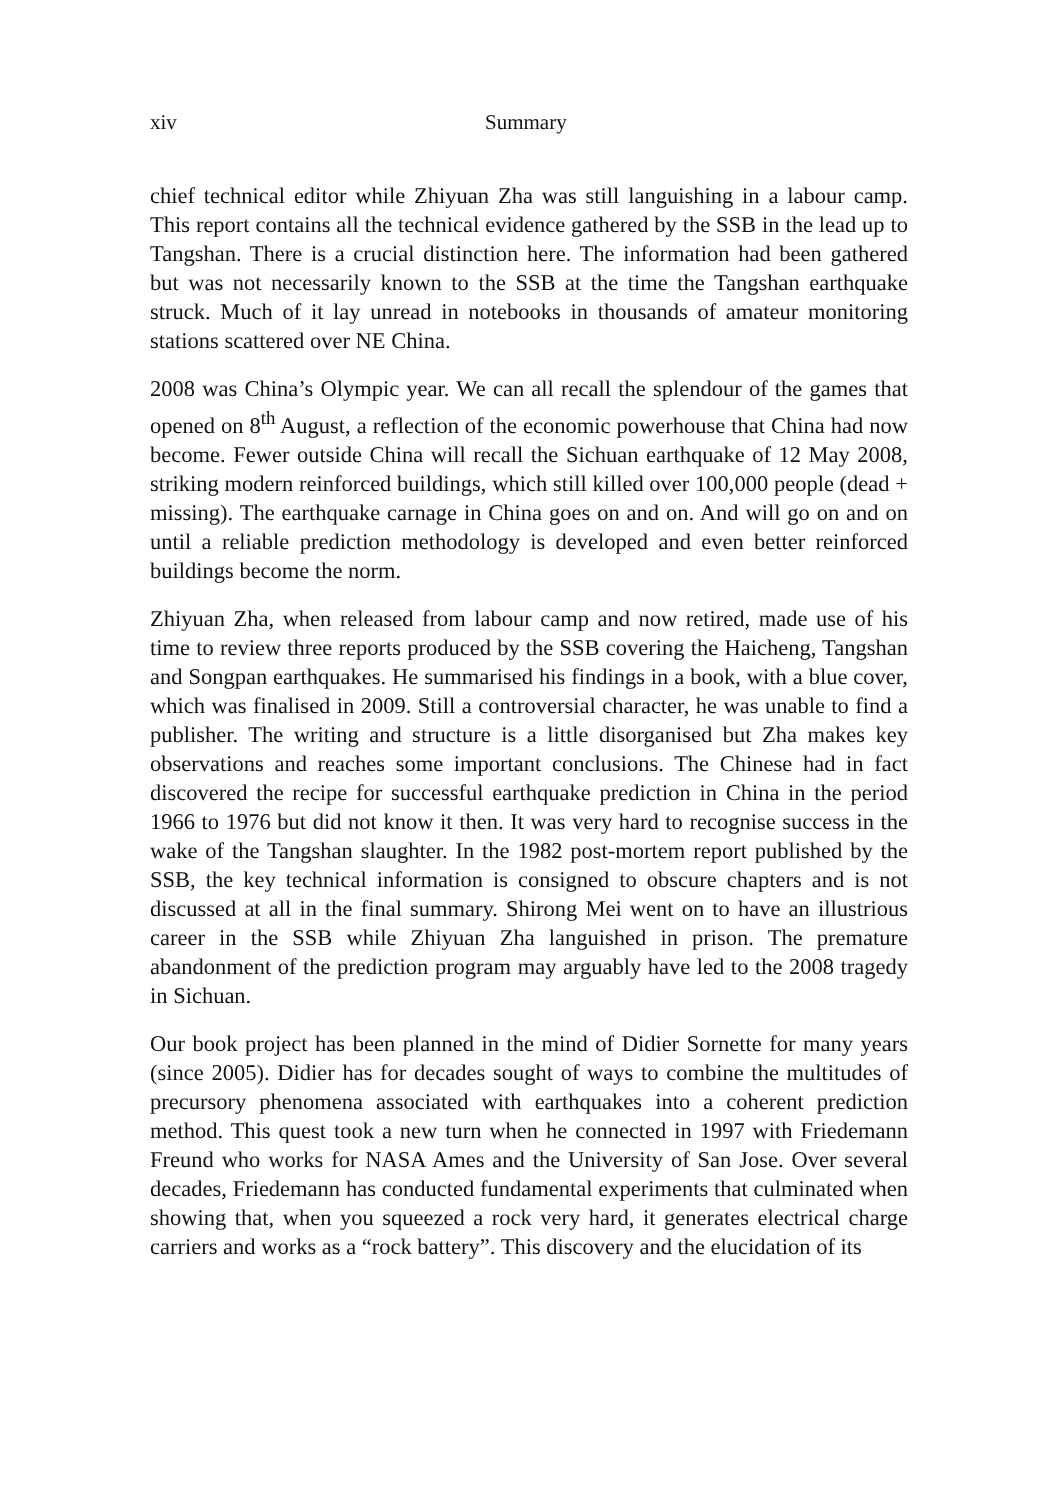xiv Summary
chief technical editor while Zhiyuan Zha was still languishing in a labour camp. This report contains all the technical evidence gathered by the SSB in the lead up to Tangshan. There is a crucial distinction here. The information had been gathered but was not necessarily known to the SSB at the time the Tangshan earthquake struck. Much of it lay unread in notebooks in thousands of amateur monitoring stations scattered over NE China.
2008 was China’s Olympic year. We can all recall the splendour of the games that opened on 8<sup>th</sup> August, a reflection of the economic powerhouse that China had now become. Fewer outside China will recall the Sichuan earthquake of 12 May 2008, striking modern reinforced buildings, which still killed over 100,000 people (dead + missing). The earthquake carnage in China goes on and on. And will go on and on until a reliable prediction methodology is developed and even better reinforced buildings become the norm.
Zhiyuan Zha, when released from labour camp and now retired, made use of his time to review three reports produced by the SSB covering the Haicheng, Tangshan and Songpan earthquakes. He summarised his findings in a book, with a blue cover, which was finalised in 2009. Still a controversial character, he was unable to find a publisher. The writing and structure is a little disorganised but Zha makes key observations and reaches some important conclusions. The Chinese had in fact discovered the recipe for successful earthquake prediction in China in the period 1966 to 1976 but did not know it then. It was very hard to recognise success in the wake of the Tangshan slaughter. In the 1982 post-mortem report published by the SSB, the key technical information is consigned to obscure chapters and is not discussed at all in the final summary. Shirong Mei went on to have an illustrious career in the SSB while Zhiyuan Zha languished in prison. The premature abandonment of the prediction program may arguably have led to the 2008 tragedy in Sichuan.
Our book project has been planned in the mind of Didier Sornette for many years (since 2005). Didier has for decades sought of ways to combine the multitudes of precursory phenomena associated with earthquakes into a coherent prediction method. This quest took a new turn when he connected in 1997 with Friedemann Freund who works for NASA Ames and the University of San Jose. Over several decades, Friedemann has conducted fundamental experiments that culminated when showing that, when you squeezed a rock very hard, it generates electrical charge carriers and works as a “rock battery”. This discovery and the elucidation of its